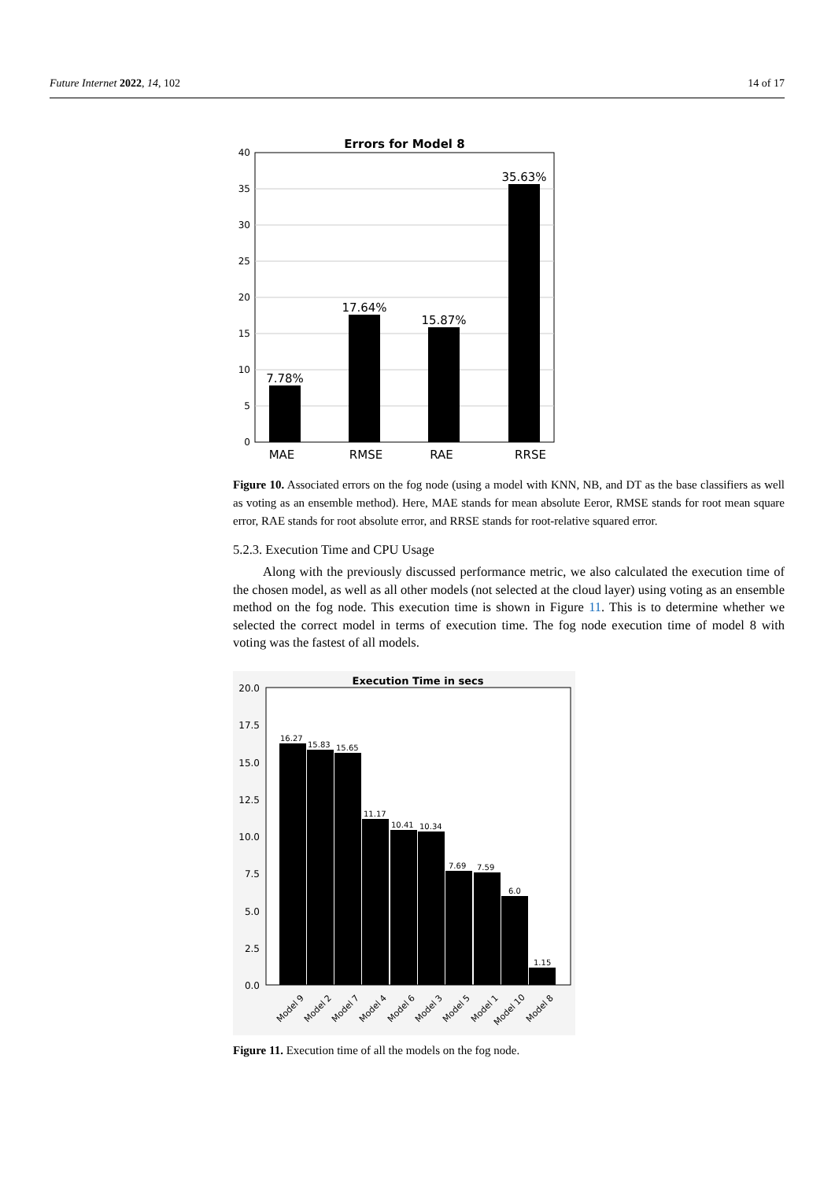Future Internet 2022, 14, 102 14 of 17
Errors for Model 8
40
35
30
25
20
15
10
5
0
7.78%
17.64%
15.87%
35.63%
MAE
RMSE
RAE
RRSE
Figure 10. Associated errors on the fog node (using a model with KNN, NB, and DT as the base classifiers as well as voting as an ensemble method). Here, MAE stands for mean absolute Eeror, RMSE stands for root mean square error, RAE stands for root absolute error, and RRSE stands for root-relative squared error.
5.2.3. Execution Time and CPU Usage
Along with the previously discussed performance metric, we also calculated the execution time of the chosen model, as well as all other models (not selected at the cloud layer) using voting as an ensemble method on the fog node. This execution time is shown in Figure 11. This is to determine whether we selected the correct model in terms of execution time. The fog node execution time of model 8 with voting was the fastest of all models.
Execution Time in secs
20.0
17.5
15.0
12.5
10.0
7.5
5.0
2.5
0.0
16.27
15.83
15.65
11.17
10.41
10.34
7.69
7.59
6.0
1.15
Model 9
Model 2
Model 7
Model 4
Model 6
Model 3
Model 5
Model 1
Model 10
Model 8
Figure 11. Execution time of all the models on the fog node.